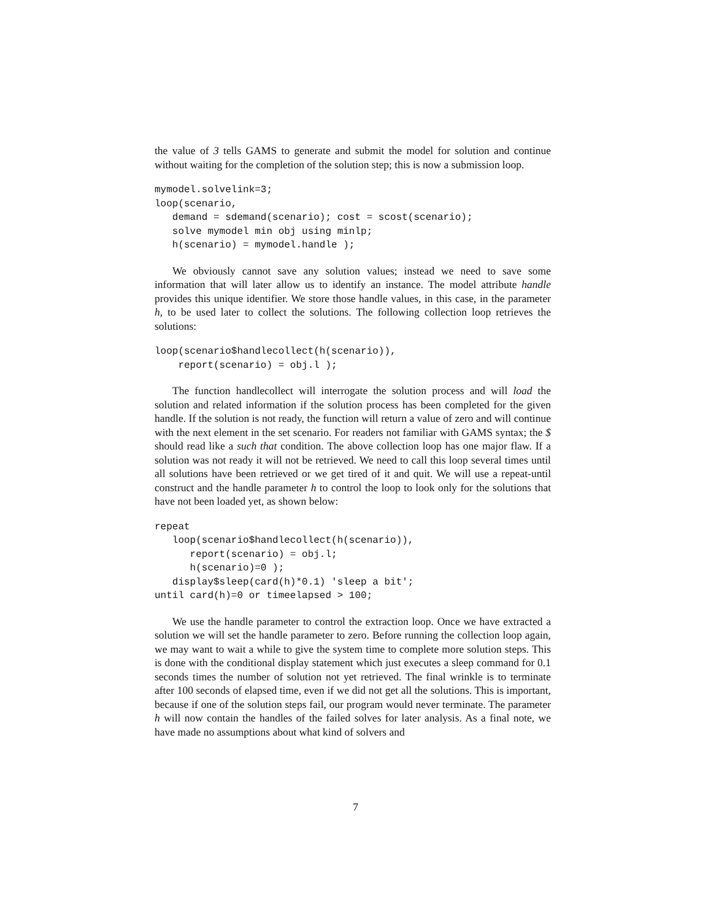the value of 3 tells GAMS to generate and submit the model for solution and continue without waiting for the completion of the solution step; this is now a submission loop.
mymodel.solvelink=3;
loop(scenario,
   demand = sdemand(scenario); cost = scost(scenario);
   solve mymodel min obj using minlp;
   h(scenario) = mymodel.handle );
We obviously cannot save any solution values; instead we need to save some information that will later allow us to identify an instance. The model attribute handle provides this unique identifier. We store those handle values, in this case, in the parameter h, to be used later to collect the solutions. The following collection loop retrieves the solutions:
loop(scenario$handlecollect(h(scenario)),
    report(scenario) = obj.l );
The function handlecollect will interrogate the solution process and will load the solution and related information if the solution process has been completed for the given handle. If the solution is not ready, the function will return a value of zero and will continue with the next element in the set scenario. For readers not familiar with GAMS syntax; the $ should read like a such that condition. The above collection loop has one major flaw. If a solution was not ready it will not be retrieved. We need to call this loop several times until all solutions have been retrieved or we get tired of it and quit. We will use a repeat-until construct and the handle parameter h to control the loop to look only for the solutions that have not been loaded yet, as shown below:
repeat
   loop(scenario$handlecollect(h(scenario)),
      report(scenario) = obj.l;
      h(scenario)=0 );
   display$sleep(card(h)*0.1) 'sleep a bit';
until card(h)=0 or timeelapsed > 100;
We use the handle parameter to control the extraction loop. Once we have extracted a solution we will set the handle parameter to zero. Before running the collection loop again, we may want to wait a while to give the system time to complete more solution steps. This is done with the conditional display statement which just executes a sleep command for 0.1 seconds times the number of solution not yet retrieved. The final wrinkle is to terminate after 100 seconds of elapsed time, even if we did not get all the solutions. This is important, because if one of the solution steps fail, our program would never terminate. The parameter h will now contain the handles of the failed solves for later analysis. As a final note, we have made no assumptions about what kind of solvers and
7